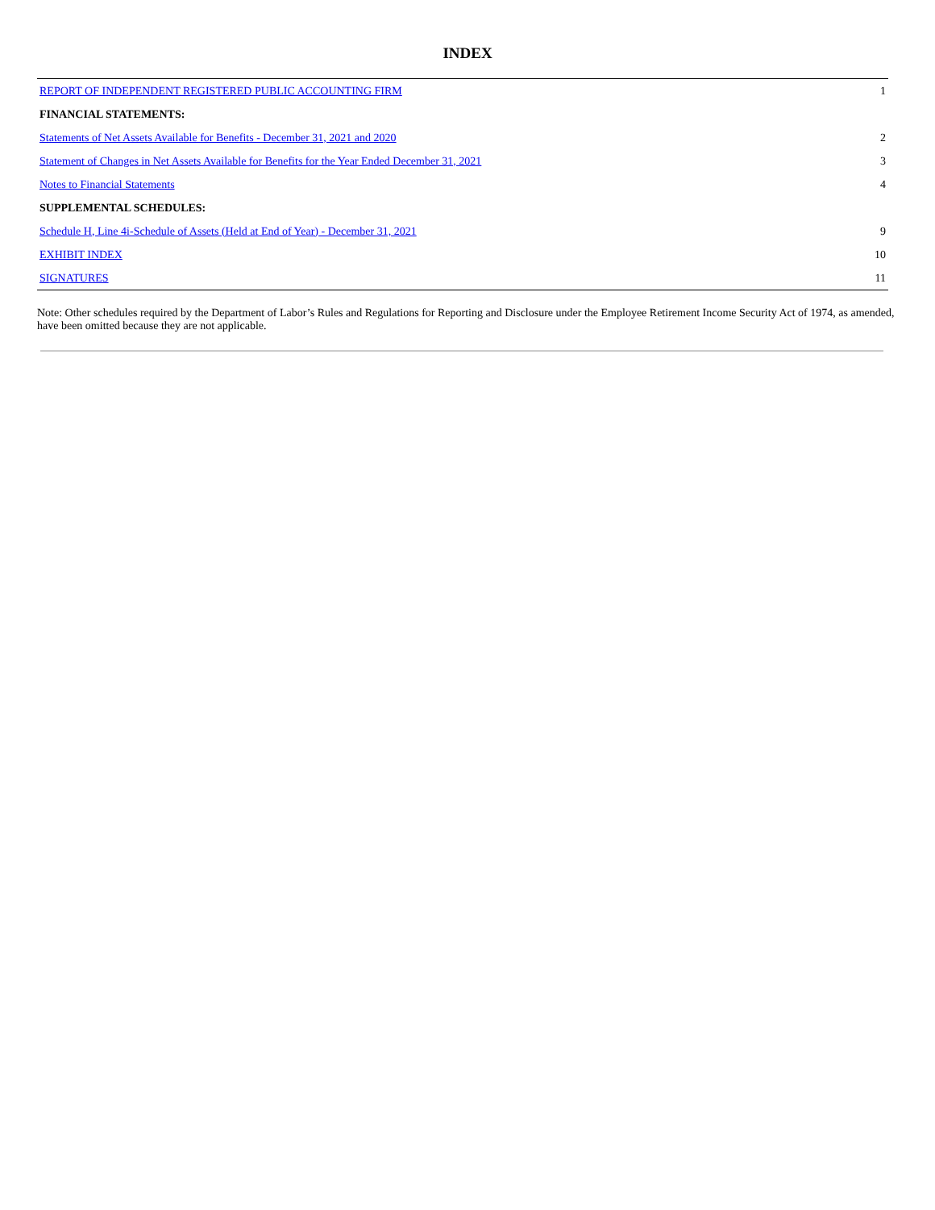INDEX
| REPORT OF INDEPENDENT REGISTERED PUBLIC ACCOUNTING FIRM | 1 |
| FINANCIAL STATEMENTS: | |
| Statements of Net Assets Available for Benefits - December 31, 2021 and 2020 | 2 |
| Statement of Changes in Net Assets Available for Benefits for the Year Ended December 31, 2021 | 3 |
| Notes to Financial Statements | 4 |
| SUPPLEMENTAL SCHEDULES: | |
| Schedule H, Line 4i-Schedule of Assets (Held at End of Year) - December 31, 2021 | 9 |
| EXHIBIT INDEX | 10 |
| SIGNATURES | 11 |
Note: Other schedules required by the Department of Labor’s Rules and Regulations for Reporting and Disclosure under the Employee Retirement Income Security Act of 1974, as amended, have been omitted because they are not applicable.